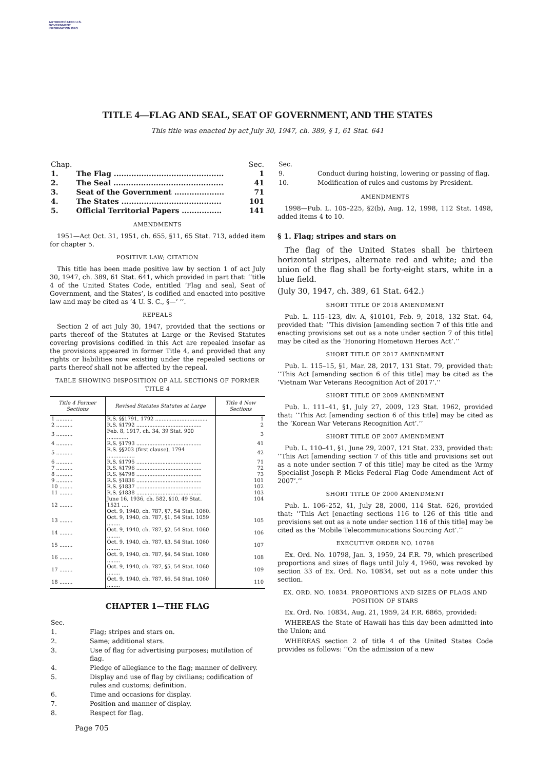AUTHENTICATED U.S. GOVERNMENT INFORMATION GPO
TITLE 4—FLAG AND SEAL, SEAT OF GOVERNMENT, AND THE STATES
This title was enacted by act July 30, 1947, ch. 389, § 1, 61 Stat. 641
| Chap. | | Sec. |
| 1. | The Flag ............................................ | 1 |
| 2. | The Seal ............................................ | 41 |
| 3. | Seat of the Government .................... | 71 |
| 4. | The States ........................................ | 101 |
| 5. | Official Territorial Papers ................ | 141 |
AMENDMENTS
1951—Act Oct. 31, 1951, ch. 655, §11, 65 Stat. 713, added item for chapter 5.
POSITIVE LAW; CITATION
This title has been made positive law by section 1 of act July 30, 1947, ch. 389, 61 Stat. 641, which provided in part that: ‘‘title 4 of the United States Code, entitled ‘Flag and seal, Seat of Government, and the States’, is codified and enacted into positive law and may be cited as ‘4 U. S. C., §—’ ’’.
REPEALS
Section 2 of act July 30, 1947, provided that the sections or parts thereof of the Statutes at Large or the Revised Statutes covering provisions codified in this Act are repealed insofar as the provisions appeared in former Title 4, and provided that any rights or liabilities now existing under the repealed sections or parts thereof shall not be affected by the repeal.
TABLE SHOWING DISPOSITION OF ALL SECTIONS OF FORMER TITLE 4
| Title 4 Former Sections | Revised Statutes Statutes at Large | Title 4 New Sections |
| --- | --- | --- |
| 1 .......... | R.S. §§1791, 1792 ................................ | 1 |
| 2 .......... | R.S. §1792 ........................................ | 2 |
| 3 .......... | Feb. 8, 1917, ch. 34, 39 Stat. 900 ............. | 3 |
| 4 .......... | R.S. §1793 ........................................ | 41 |
| 5 .......... | R.S. §§203 (first clause), 1794 ................. | 42 |
| 6 .......... | R.S. §1795 ........................................ | 71 |
| 7 .......... | R.S. §1796 ........................................ | 72 |
| 8 .......... | R.S. §4798 ........................................ | 73 |
| 9 .......... | R.S. §1836 ........................................ | 101 |
| 10 ........ | R.S. §1837 ........................................ | 102 |
| 11 ........ | R.S. §1838 ........................................ | 103 |
| 12 ........ | June 16, 1936, ch. 582, §10, 49 Stat. 1521 .... Oct. 9, 1940, ch. 787, §7, 54 Stat. 1060. | 104 |
| 13 ........ | Oct. 9, 1940, ch. 787, §1, 54 Stat. 1059 ........ | 105 |
| 14 ........ | Oct. 9, 1940, ch. 787, §2, 54 Stat. 1060 ........ | 106 |
| 15 ........ | Oct. 9, 1940, ch. 787, §3, 54 Stat. 1060 ........ | 107 |
| 16 ........ | Oct. 9, 1940, ch. 787, §4, 54 Stat. 1060 ........ | 108 |
| 17 ........ | Oct. 9, 1940, ch. 787, §5, 54 Stat. 1060 ........ | 109 |
| 18 ........ | Oct. 9, 1940, ch. 787, §6, 54 Stat. 1060 ........ | 110 |
CHAPTER 1—THE FLAG
| Sec. | |
| 1. | Flag; stripes and stars on. |
| 2. | Same; additional stars. |
| 3. | Use of flag for advertising purposes; mutilation of flag. |
| 4. | Pledge of allegiance to the flag; manner of delivery. |
| 5. | Display and use of flag by civilians; codification of rules and customs; definition. |
| 6. | Time and occasions for display. |
| 7. | Position and manner of display. |
| 8. | Respect for flag. |
| Sec. | |
| 9. | Conduct during hoisting, lowering or passing of flag. |
| 10. | Modification of rules and customs by President. |
AMENDMENTS
1998—Pub. L. 105–225, §2(b), Aug. 12, 1998, 112 Stat. 1498, added items 4 to 10.
§ 1. Flag; stripes and stars on
The flag of the United States shall be thirteen horizontal stripes, alternate red and white; and the union of the flag shall be forty-eight stars, white in a blue field.
(July 30, 1947, ch. 389, 61 Stat. 642.)
SHORT TITLE OF 2018 AMENDMENT
Pub. L. 115–123, div. A, §10101, Feb. 9, 2018, 132 Stat. 64, provided that: ‘‘This division [amending section 7 of this title and enacting provisions set out as a note under section 7 of this title] may be cited as the ‘Honoring Hometown Heroes Act’.’’
SHORT TITLE OF 2017 AMENDMENT
Pub. L. 115–15, §1, Mar. 28, 2017, 131 Stat. 79, provided that: ‘‘This Act [amending section 6 of this title] may be cited as the ‘Vietnam War Veterans Recognition Act of 2017’.’’
SHORT TITLE OF 2009 AMENDMENT
Pub. L. 111–41, §1, July 27, 2009, 123 Stat. 1962, provided that: ‘‘This Act [amending section 6 of this title] may be cited as the ‘Korean War Veterans Recognition Act’.’’
SHORT TITLE OF 2007 AMENDMENT
Pub. L. 110–41, §1, June 29, 2007, 121 Stat. 233, provided that: ‘‘This Act [amending section 7 of this title and provisions set out as a note under section 7 of this title] may be cited as the ‘Army Specialist Joseph P. Micks Federal Flag Code Amendment Act of 2007’.’’
SHORT TITLE OF 2000 AMENDMENT
Pub. L. 106–252, §1, July 28, 2000, 114 Stat. 626, provided that: ‘‘This Act [enacting sections 116 to 126 of this title and provisions set out as a note under section 116 of this title] may be cited as the ‘Mobile Telecommunications Sourcing Act’.’’
EXECUTIVE ORDER NO. 10798
Ex. Ord. No. 10798, Jan. 3, 1959, 24 F.R. 79, which prescribed proportions and sizes of flags until July 4, 1960, was revoked by section 33 of Ex. Ord. No. 10834, set out as a note under this section.
EX. ORD. NO. 10834. PROPORTIONS AND SIZES OF FLAGS AND POSITION OF STARS
Ex. Ord. No. 10834, Aug. 21, 1959, 24 F.R. 6865, provided:
WHEREAS the State of Hawaii has this day been admitted into the Union; and
WHEREAS section 2 of title 4 of the United States Code provides as follows: ‘‘On the admission of a new
Page 705